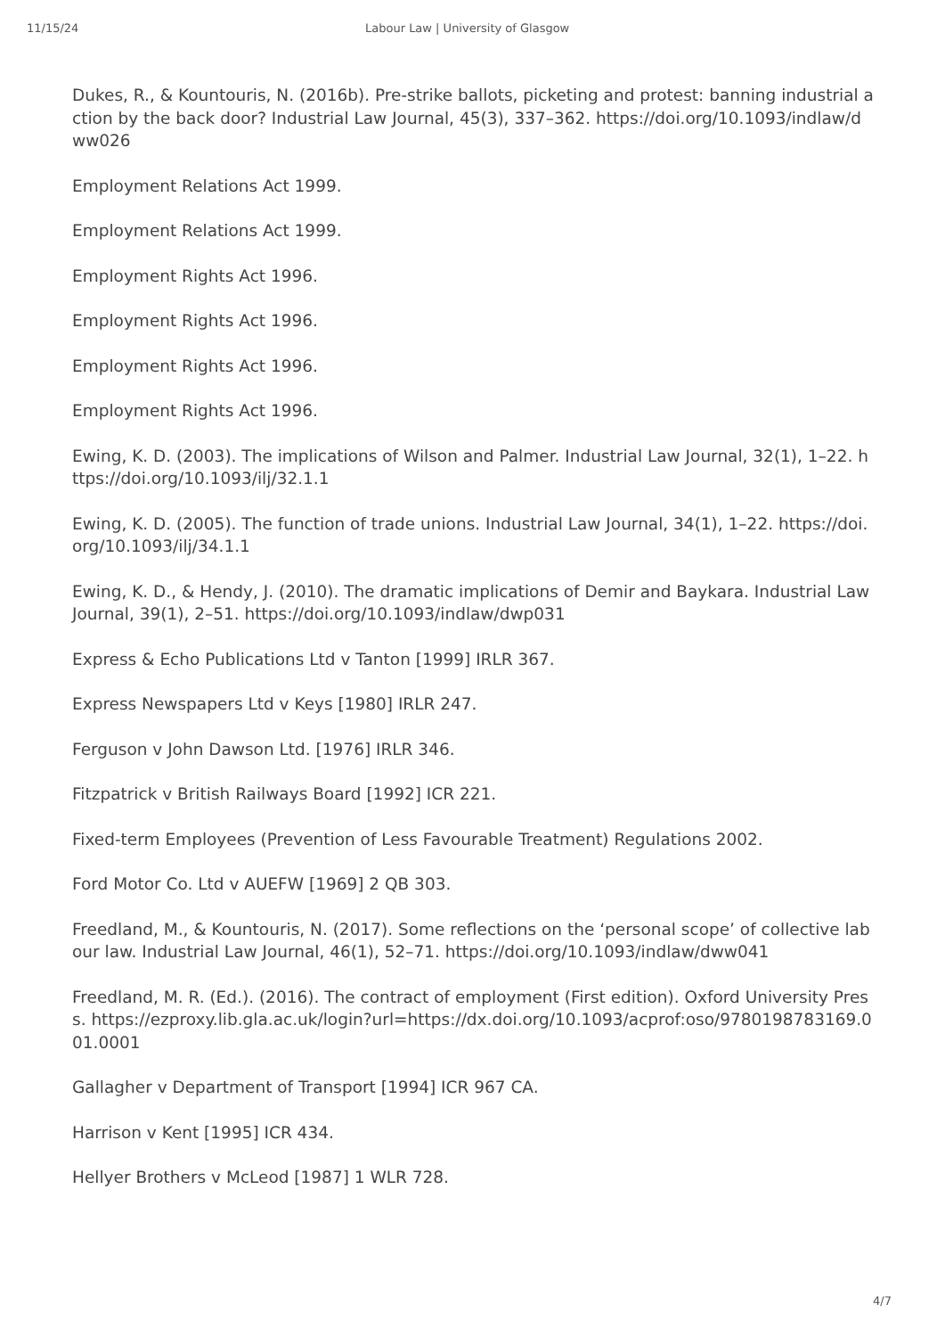11/15/24 Labour Law | University of Glasgow
Dukes, R., & Kountouris, N. (2016b). Pre-strike ballots, picketing and protest: banning industrial action by the back door? Industrial Law Journal, 45(3), 337–362. https://doi.org/10.1093/indlaw/dww026
Employment Relations Act 1999.
Employment Relations Act 1999.
Employment Rights Act 1996.
Employment Rights Act 1996.
Employment Rights Act 1996.
Employment Rights Act 1996.
Ewing, K. D. (2003). The implications of Wilson and Palmer. Industrial Law Journal, 32(1), 1–22. https://doi.org/10.1093/ilj/32.1.1
Ewing, K. D. (2005). The function of trade unions. Industrial Law Journal, 34(1), 1–22. https://doi.org/10.1093/ilj/34.1.1
Ewing, K. D., & Hendy, J. (2010). The dramatic implications of Demir and Baykara. Industrial Law Journal, 39(1), 2–51. https://doi.org/10.1093/indlaw/dwp031
Express & Echo Publications Ltd v Tanton [1999] IRLR 367.
Express Newspapers Ltd v Keys [1980] IRLR 247.
Ferguson v John Dawson Ltd. [1976] IRLR 346.
Fitzpatrick v British Railways Board [1992] ICR 221.
Fixed-term Employees (Prevention of Less Favourable Treatment) Regulations 2002.
Ford Motor Co. Ltd v AUEFW [1969] 2 QB 303.
Freedland, M., & Kountouris, N. (2017). Some reflections on the ‘personal scope’ of collective labour law. Industrial Law Journal, 46(1), 52–71. https://doi.org/10.1093/indlaw/dww041
Freedland, M. R. (Ed.). (2016). The contract of employment (First edition). Oxford University Press. https://ezproxy.lib.gla.ac.uk/login?url=https://dx.doi.org/10.1093/acprof:oso/9780198783169.001.0001
Gallagher v Department of Transport [1994] ICR 967 CA.
Harrison v Kent [1995] ICR 434.
Hellyer Brothers v McLeod [1987] 1 WLR 728.
4/7